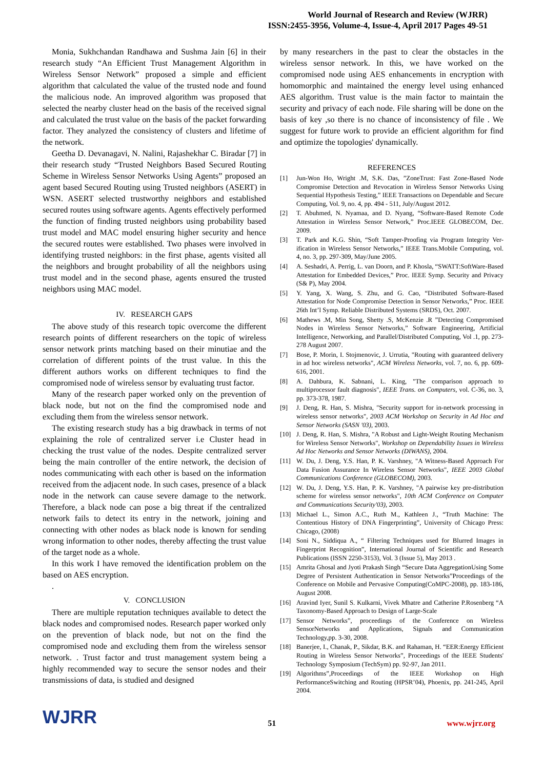World Journal of Research and Review (WJRR)
ISSN:2455-3956, Volume-4, Issue-4, April 2017 Pages 49-51
Monia, Sukhchandan Randhawa and Sushma Jain [6] in their research study “An Efficient Trust Management Algorithm in Wireless Sensor Network” proposed a simple and efficient algorithm that calculated the value of the trusted node and found the malicious node. An improved algorithm was proposed that selected the nearby cluster head on the basis of the received signal and calculated the trust value on the basis of the packet forwarding factor. They analyzed the consistency of clusters and lifetime of the network.
Geetha D. Devanagavi, N. Nalini, Rajashekhar C. Biradar [7] in their research study “Trusted Neighbors Based Secured Routing Scheme in Wireless Sensor Networks Using Agents” proposed an agent based Secured Routing using Trusted neighbors (ASERT) in WSN. ASERT selected trustworthy neighbors and established secured routes using software agents. Agents effectively performed the function of finding trusted neighbors using probability based trust model and MAC model ensuring higher security and hence the secured routes were established. Two phases were involved in identifying trusted neighbors: in the first phase, agents visited all the neighbors and brought probability of all the neighbors using trust model and in the second phase, agents ensured the trusted neighbors using MAC model.
IV. RESEARCH GAPS
The above study of this research topic overcome the different research points of different researchers on the topic of wireless sensor network prints matching based on their minutiae and the correlation of different points of the trust value. In this the different authors works on different techniques to find the compromised node of wireless sensor by evaluating trust factor.
Many of the research paper worked only on the prevention of black node, but not on the find the compromised node and excluding them from the wireless sensor network.
The existing research study has a big drawback in terms of not explaining the role of centralized server i.e Cluster head in checking the trust value of the nodes. Despite centralized server being the main controller of the entire network, the decision of nodes communicating with each other is based on the information received from the adjacent node. In such cases, presence of a black node in the network can cause severe damage to the network. Therefore, a black node can pose a big threat if the centralized network fails to detect its entry in the network, joining and connecting with other nodes as black node is known for sending wrong information to other nodes, thereby affecting the trust value of the target node as a whole.
In this work I have removed the identification problem on the based on AES encryption.
.
V. CONCLUSION
There are multiple reputation techniques available to detect the black nodes and compromised nodes. Research paper worked only on the prevention of black node, but not on the find the compromised node and excluding them from the wireless sensor network. . Trust factor and trust management system being a highly recommended way to secure the sensor nodes and their transmissions of data, is studied and designed
by many researchers in the past to clear the obstacles in the wireless sensor network. In this, we have worked on the compromised node using AES enhancements in encryption with homomorphic and maintained the energy level using enhanced AES algorithm. Trust value is the main factor to maintain the security and privacy of each node. File sharing will be done on the basis of key ,so there is no chance of inconsistency of file . We suggest for future work to provide an efficient algorithm for find and optimize the topologies' dynamically.
REFERENCES
[1] Jun-Won Ho, Wright .M, S.K. Das, ”ZoneTrust: Fast Zone-Based Node Compromise Detection and Revocation in Wireless Sensor Networks Using Sequential Hypothesis Testing,” IEEE Transactions on Dependable and Secure Computing, Vol. 9, no. 4, pp. 494 - 511, July/August 2012.
[2] T. Abuhmed, N. Nyamaa, and D. Nyang, “Software-Based Remote Code Attestation in Wireless Sensor Network,” Proc.IEEE GLOBECOM, Dec. 2009.
[3] T. Park and K.G. Shin, “Soft Tamper-Proofing via Program Integrity Ver-ification in Wireless Sensor Networks,” IEEE Trans.Mobile Computing, vol. 4, no. 3, pp. 297-309, May/June 2005.
[4] A. Seshadri, A. Perrig, L. van Doorn, and P. Khosla, “SWATT:SoftWare-Based Attestation for Embedded Devices,” Proc. IEEE Symp. Security and Privacy (S& P), May 2004.
[5] Y. Yang, X. Wang, S. Zhu, and G. Cao, “Distributed Software-Based Attestation for Node Compromise Detection in Sensor Networks,” Proc. IEEE 26th Int’l Symp. Reliable Distributed Systems (SRDS), Oct. 2007.
[6] Mathews .M, Min Song, Shetty .S, McKenzie .R ”Detecting Compromised Nodes in Wireless Sensor Networks,” Software Engineering, Artificial Intelligence, Networking, and Parallel/Distributed Computing, Vol .1, pp. 273-278 August 2007.
[7] Bose, P. Morin, I. Stojmenovic, J. Urrutia, "Routing with guaranteed delivery in ad hoc wireless networks", ACM Wireless Networks, vol. 7, no. 6, pp. 609-616, 2001.
[8] A. Dahbura, K. Sabnani, L. King, "The comparison approach to multiprocessor fault diagnosis", IEEE Trans. on Computers, vol. C-36, no. 3, pp. 373-378, 1987.
[9] J. Deng, R. Han, S. Mishra, "Security support for in-network processing in wireless sensor networks", 2003 ACM Workshop on Security in Ad Hoc and Sensor Networks (SASN '03), 2003.
[10] J. Deng, R. Han, S. Mishra, "A Robust and Light-Weight Routing Mechanism for Wireless Sensor Networks", Workshop on Dependability Issues in Wireless Ad Hoc Networks and Sensor Networks (DIWANS), 2004.
[11] W. Du, J. Deng, Y.S. Han, P. K. Varshney, "A Witness-Based Approach For Data Fusion Assurance In Wireless Sensor Networks", IEEE 2003 Global Communications Conference (GLOBECOM), 2003.
[12] W. Du, J. Deng, Y.S. Han, P. K. Varshney, "A pairwise key pre-distribution scheme for wireless sensor networks", 10th ACM Conference on Computer and Communications Security'03), 2003.
[13] Michael L., Simon A.C., Ruth M., Kathleen J., “Truth Machine: The Contentious History of DNA Fingerprinting”, University of Chicago Press: Chicago, (2008)
[14] Soni N., Siddiqua A., “ Filtering Techniques used for Blurred Images in Fingerprint Recognition”, International Journal of Scientific and Research Publications (ISSN 2250-3153), Vol. 3 (Issue 5), May 2013 .
[15] Amrita Ghosal and Jyoti Prakash Singh “Secure Data AggregationUsing Some Degree of Persistent Authentication in Sensor Networks”Proceedings of the Conference on Mobile and Pervasive Computing(CoMPC-2008), pp. 183-186, August 2008.
[16] Aravind Iyer, Sunil S. Kulkarni, Vivek Mhatre and Catherine P.Rosenberg “A Taxonomy-Based Approach to Design of Large-Scale
[17] Sensor Networks”, proceedings of the Conference on Wireless SensorNetworks and Applications, Signals and Communication Technology,pp. 3-30, 2008.
[18] Banerjee, I., Chanak, P., Sikdar, B.K. and Rahaman, H. “EER:Energy Efficient Routing in Wireless Sensor Networks”, Proceedings of the IEEE Students' Technology Symposium (TechSym) pp. 92-97, Jan 2011.
[19] Algorithms”,Proceedings of the IEEE Workshop on High PerformanceSwitching and Routing (HPSR’04), Phoenix, pp. 241-245, April 2004.
WJRR
51
www.wjrr.org